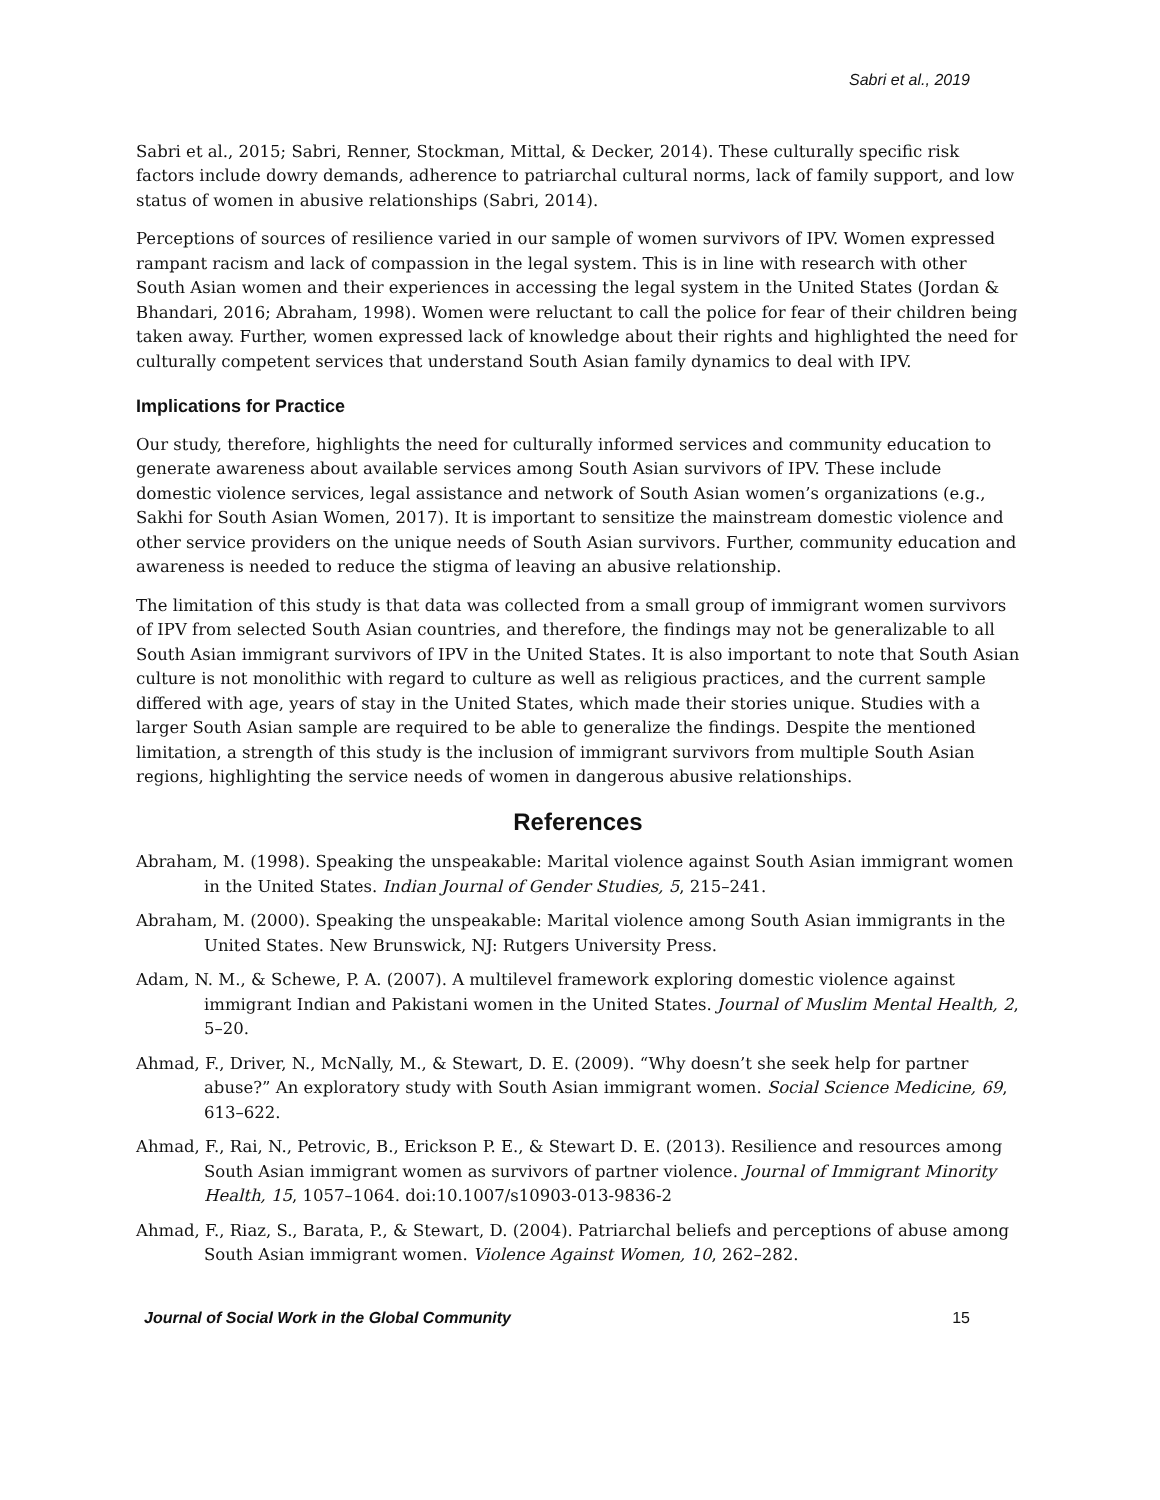Sabri et al., 2019
Sabri et al., 2015; Sabri, Renner, Stockman, Mittal, & Decker, 2014). These culturally specific risk factors include dowry demands, adherence to patriarchal cultural norms, lack of family support, and low status of women in abusive relationships (Sabri, 2014).
Perceptions of sources of resilience varied in our sample of women survivors of IPV. Women expressed rampant racism and lack of compassion in the legal system. This is in line with research with other South Asian women and their experiences in accessing the legal system in the United States (Jordan & Bhandari, 2016; Abraham, 1998). Women were reluctant to call the police for fear of their children being taken away. Further, women expressed lack of knowledge about their rights and highlighted the need for culturally competent services that understand South Asian family dynamics to deal with IPV.
Implications for Practice
Our study, therefore, highlights the need for culturally informed services and community education to generate awareness about available services among South Asian survivors of IPV. These include domestic violence services, legal assistance and network of South Asian women’s organizations (e.g., Sakhi for South Asian Women, 2017). It is important to sensitize the mainstream domestic violence and other service providers on the unique needs of South Asian survivors. Further, community education and awareness is needed to reduce the stigma of leaving an abusive relationship.
The limitation of this study is that data was collected from a small group of immigrant women survivors of IPV from selected South Asian countries, and therefore, the findings may not be generalizable to all South Asian immigrant survivors of IPV in the United States. It is also important to note that South Asian culture is not monolithic with regard to culture as well as religious practices, and the current sample differed with age, years of stay in the United States, which made their stories unique. Studies with a larger South Asian sample are required to be able to generalize the findings. Despite the mentioned limitation, a strength of this study is the inclusion of immigrant survivors from multiple South Asian regions, highlighting the service needs of women in dangerous abusive relationships.
References
Abraham, M. (1998). Speaking the unspeakable: Marital violence against South Asian immigrant women in the United States. Indian Journal of Gender Studies, 5, 215–241.
Abraham, M. (2000). Speaking the unspeakable: Marital violence among South Asian immigrants in the United States. New Brunswick, NJ: Rutgers University Press.
Adam, N. M., & Schewe, P. A. (2007). A multilevel framework exploring domestic violence against immigrant Indian and Pakistani women in the United States. Journal of Muslim Mental Health, 2, 5–20.
Ahmad, F., Driver, N., McNally, M., & Stewart, D. E. (2009). “Why doesn’t she seek help for partner abuse?” An exploratory study with South Asian immigrant women. Social Science Medicine, 69, 613–622.
Ahmad, F., Rai, N., Petrovic, B., Erickson P. E., & Stewart D. E. (2013). Resilience and resources among South Asian immigrant women as survivors of partner violence. Journal of Immigrant Minority Health, 15, 1057–1064. doi:10.1007/s10903-013-9836-2
Ahmad, F., Riaz, S., Barata, P., & Stewart, D. (2004). Patriarchal beliefs and perceptions of abuse among South Asian immigrant women. Violence Against Women, 10, 262–282.
Journal of Social Work in the Global Community 15